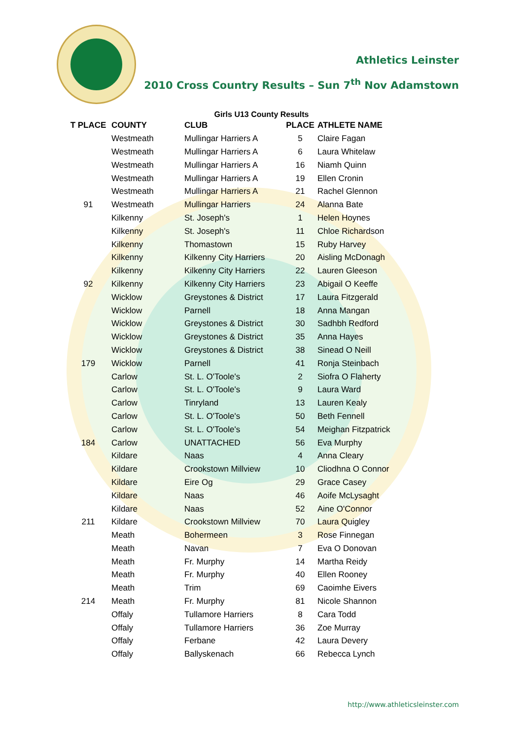Athletics Leinster
2010 Cross Country Results – Sun 7<sup>th</sup> Nov Adamstown
Girls U13 County Results
| T PLACE | COUNTY | CLUB | PLACE | ATHLETE NAME |
| --- | --- | --- | --- | --- |
| | Westmeath | Mullingar Harriers A | 5 | Claire Fagan |
| | Westmeath | Mullingar Harriers A | 6 | Laura Whitelaw |
| | Westmeath | Mullingar Harriers A | 16 | Niamh Quinn |
| | Westmeath | Mullingar Harriers A | 19 | Ellen Cronin |
| | Westmeath | Mullingar Harriers A | 21 | Rachel Glennon |
| 91 | Westmeath | Mullingar Harriers | 24 | Alanna Bate |
| | Kilkenny | St. Joseph's | 1 | Helen Hoynes |
| | Kilkenny | St. Joseph's | 11 | Chloe Richardson |
| | Kilkenny | Thomastown | 15 | Ruby Harvey |
| | Kilkenny | Kilkenny City Harriers | 20 | Aisling McDonagh |
| | Kilkenny | Kilkenny City Harriers | 22 | Lauren Gleeson |
| 92 | Kilkenny | Kilkenny City Harriers | 23 | Abigail O Keeffe |
| | Wicklow | Greystones & District | 17 | Laura Fitzgerald |
| | Wicklow | Parnell | 18 | Anna Mangan |
| | Wicklow | Greystones & District | 30 | Sadhbh Redford |
| | Wicklow | Greystones & District | 35 | Anna Hayes |
| | Wicklow | Greystones & District | 38 | Sinead O Neill |
| 179 | Wicklow | Parnell | 41 | Ronja Steinbach |
| | Carlow | St. L. O'Toole's | 2 | Siofra O Flaherty |
| | Carlow | St. L. O'Toole's | 9 | Laura Ward |
| | Carlow | Tinryland | 13 | Lauren Kealy |
| | Carlow | St. L. O'Toole's | 50 | Beth Fennell |
| | Carlow | St. L. O'Toole's | 54 | Meighan Fitzpatrick |
| 184 | Carlow | UNATTACHED | 56 | Eva Murphy |
| | Kildare | Naas | 4 | Anna Cleary |
| | Kildare | Crookstown Millview | 10 | Cliodhna O Connor |
| | Kildare | Eire Og | 29 | Grace Casey |
| | Kildare | Naas | 46 | Aoife McLysaght |
| | Kildare | Naas | 52 | Aine O'Connor |
| 211 | Kildare | Crookstown Millview | 70 | Laura Quigley |
| | Meath | Bohermeen | 3 | Rose Finnegan |
| | Meath | Navan | 7 | Eva O Donovan |
| | Meath | Fr. Murphy | 14 | Martha Reidy |
| | Meath | Fr. Murphy | 40 | Ellen Rooney |
| | Meath | Trim | 69 | Caoimhe Eivers |
| 214 | Meath | Fr. Murphy | 81 | Nicole Shannon |
| | Offaly | Tullamore Harriers | 8 | Cara Todd |
| | Offaly | Tullamore Harriers | 36 | Zoe Murray |
| | Offaly | Ferbane | 42 | Laura Devery |
| | Offaly | Ballyskenach | 66 | Rebecca Lynch |
http://www.athleticsleinster.com